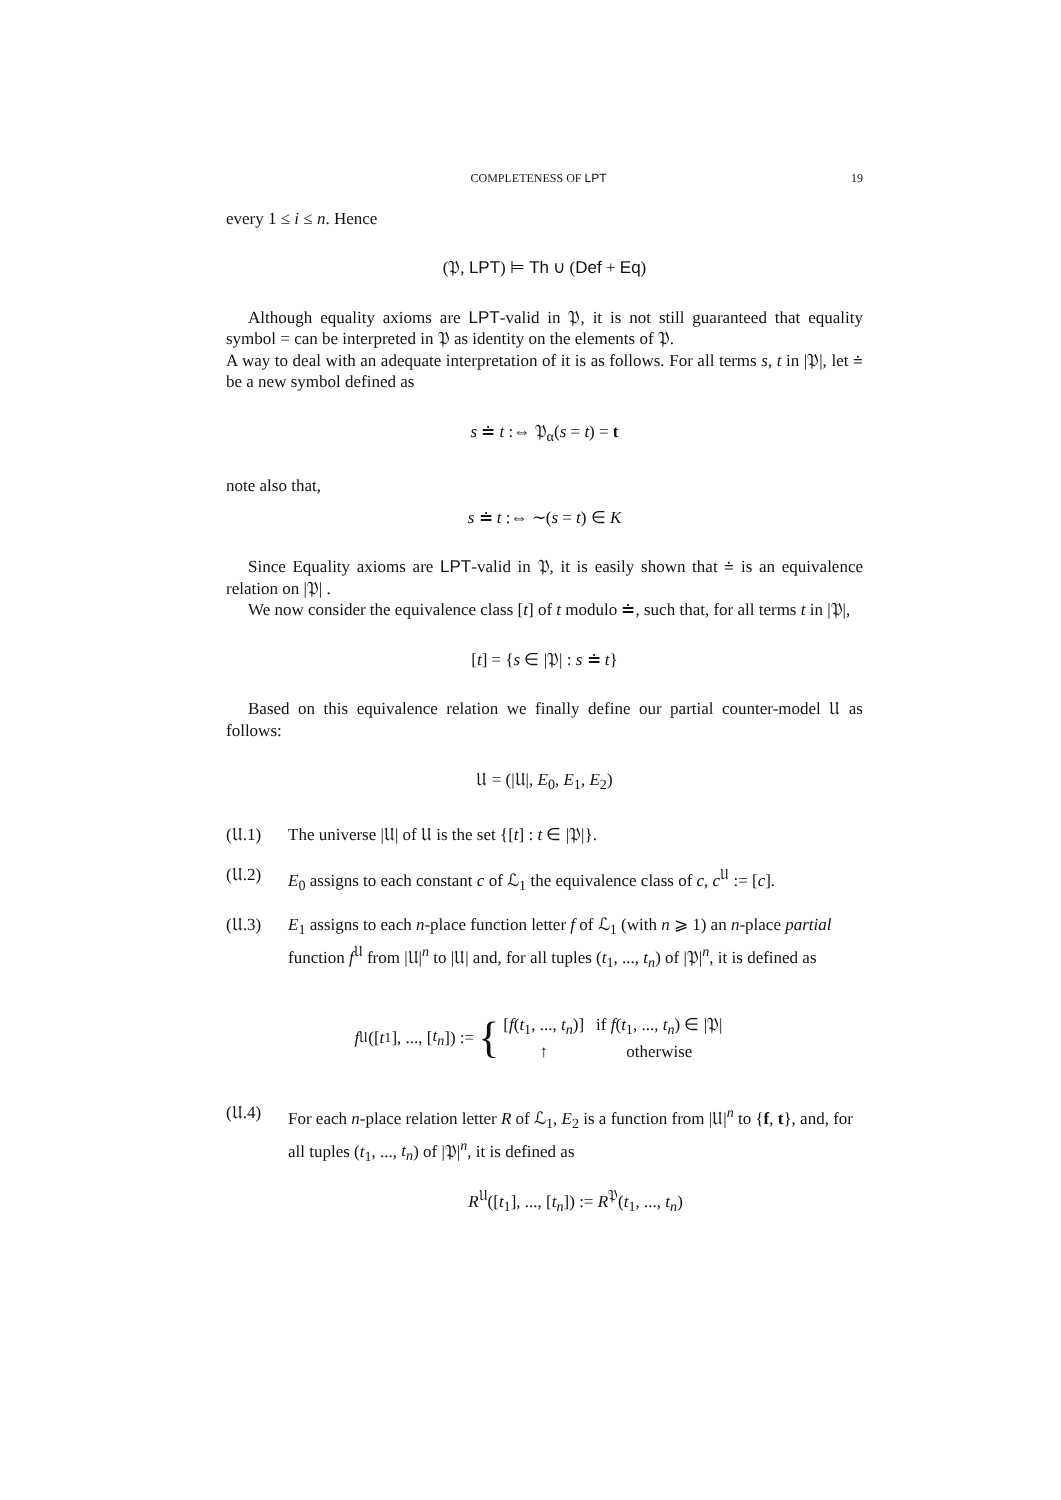COMPLETENESS OF LPT 19
every 1 ≤ i ≤ n. Hence
(𝔓, LPT) ⊨ Th ∪ (Def + Eq)
Although equality axioms are LPT-valid in 𝔓, it is not still guaranteed that equality symbol = can be interpreted in 𝔓 as identity on the elements of 𝔓.
A way to deal with an adequate interpretation of it is as follows. For all terms s, t in |𝔓|, let ≐ be a new symbol defined as
s ≐ t :⇔ 𝔓<sub>α</sub>(s = t) = t
note also that,
s ≐ t :⇔ ∼(s = t) ∈ K
Since Equality axioms are LPT-valid in 𝔓, it is easily shown that ≐ is an equivalence relation on |𝔓| .
We now consider the equivalence class [t] of t modulo ≐, such that, for all terms t in |𝔓|,
[t] = {s ∈ |𝔓| : s ≐ t}
Based on this equivalence relation we finally define our partial counter-model 𝔘 as follows:
𝔘 = (|𝔘|, E<sub>0</sub>, E<sub>1</sub>, E<sub>2</sub>)
(𝔘.1) The universe |𝔘| of 𝔘 is the set {[t] : t ∈ |𝔓|}.
(𝔘.2) E<sub>0</sub> assigns to each constant c of ℒ<sub>1</sub> the equivalence class of c, c<sup>𝔘</sup> := [c].
(𝔘.3) E<sub>1</sub> assigns to each n-place function letter f of ℒ<sub>1</sub> (with n ⩾ 1) an n-place partial function f<sup>𝔘</sup> from |𝔘|<sup>n</sup> to |𝔘| and, for all tuples (t<sub>1</sub>, ..., t<sub>n</sub>) of |𝔓|<sup>n</sup>, it is defined as
f<sup>𝔘</sup>([t<sub>1</sub>], ..., [t<sub>n</sub>]) := {
| [ f ( t<sub>1</sub>, ..., t<sub>n</sub> )] | if f ( t<sub>1</sub>, ..., t<sub>n</sub> ) ∈ /𝔓/ |
| ↑ | otherwise |
(𝔘.4) For each n-place relation letter R of ℒ<sub>1</sub>, E<sub>2</sub> is a function from |𝔘|<sup>n</sup> to {f, t}, and, for all tuples (t<sub>1</sub>, ..., t<sub>n</sub>) of |𝔓|<sup>n</sup>, it is defined as
R<sup>𝔘</sup>([t<sub>1</sub>], ..., [t<sub>n</sub>]) := R<sup>𝔓</sup>(t<sub>1</sub>, ..., t<sub>n</sub>)